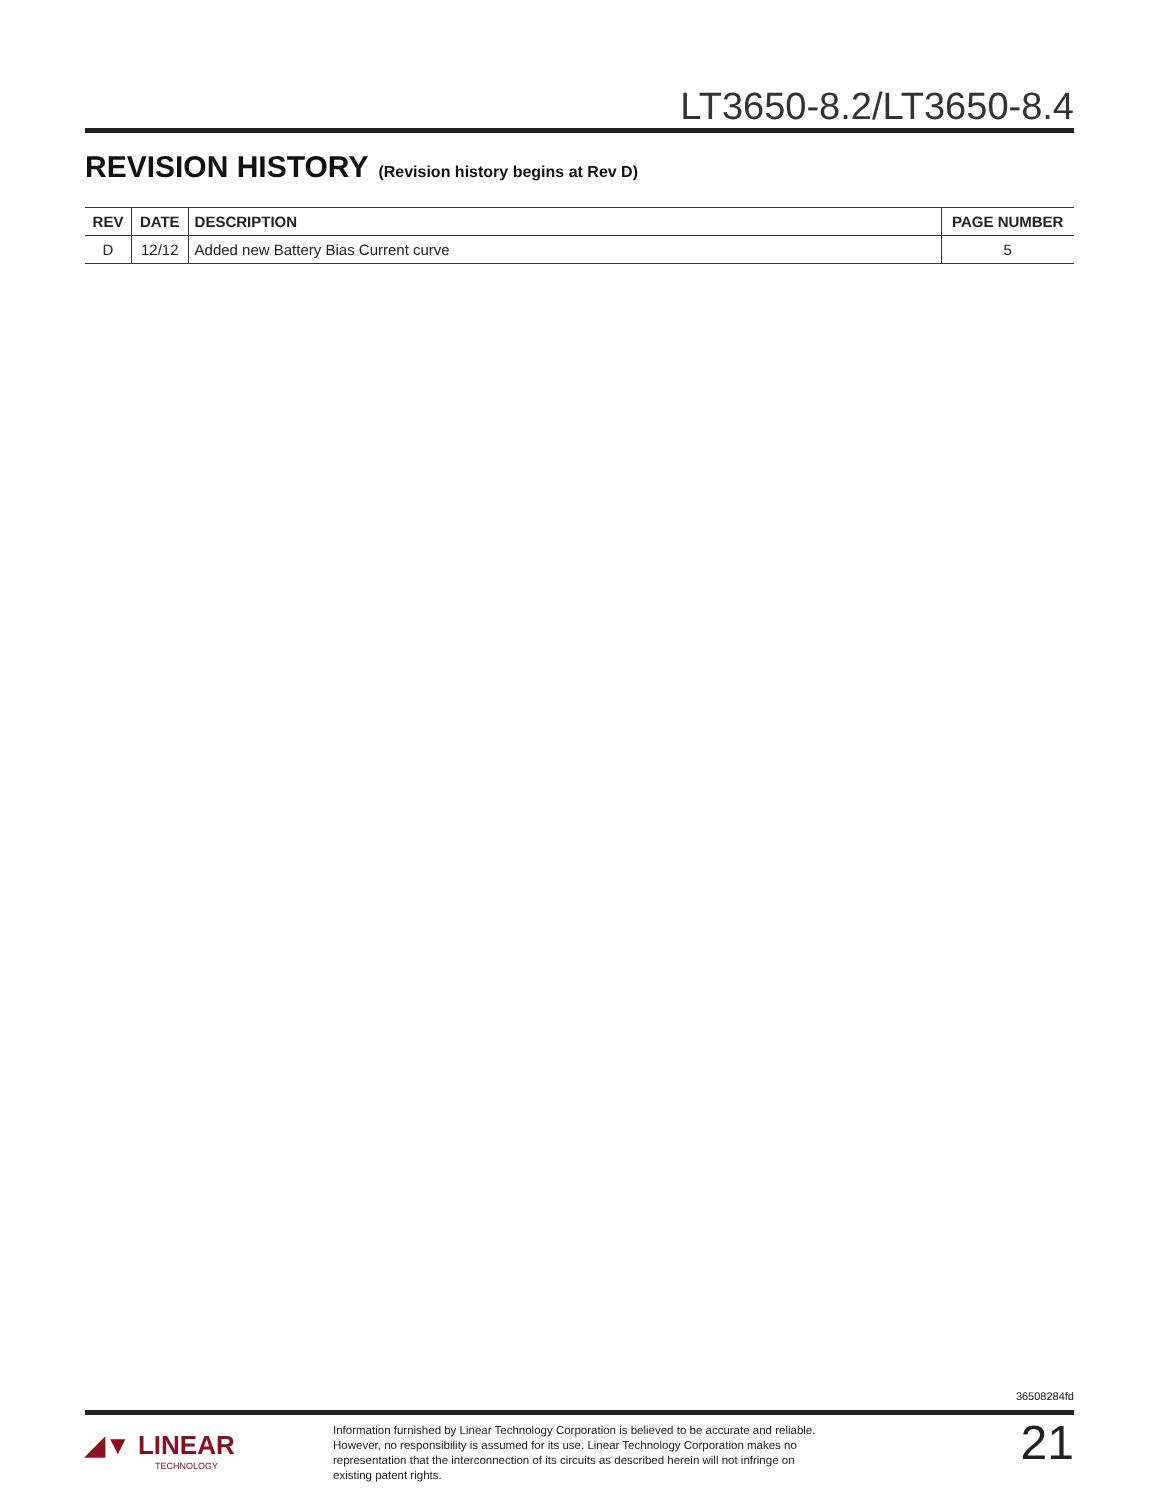LT3650-8.2/LT3650-8.4
REVISION HISTORY (Revision history begins at Rev D)
| REV | DATE | DESCRIPTION | PAGE NUMBER |
| --- | --- | --- | --- |
| D | 12/12 | Added new Battery Bias Current curve | 5 |
36508284fd
◢▼ LINEAR
TECHNOLOGY
Information furnished by Linear Technology Corporation is believed to be accurate and reliable. However, no responsibility is assumed for its use. Linear Technology Corporation makes no representation that the interconnection of its circuits as described herein will not infringe on existing patent rights.
21